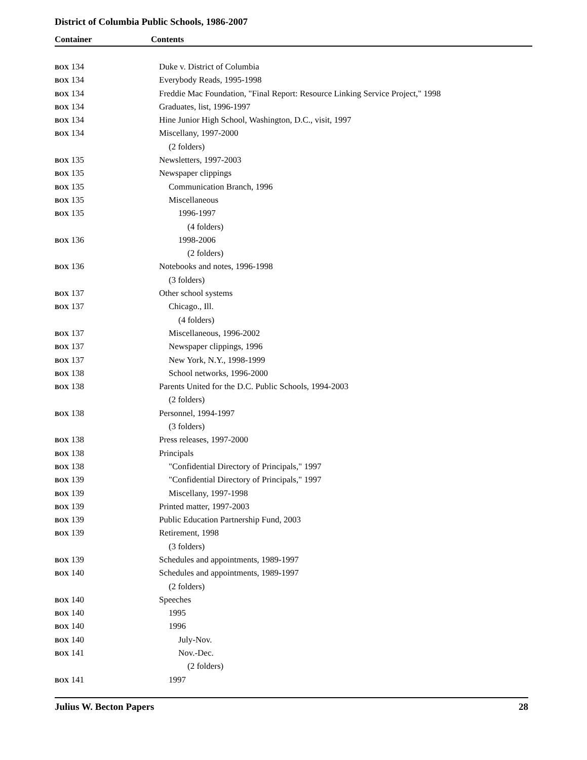District of Columbia Public Schools, 1986-2007
Container Contents
| BOX 134 | Duke v. District of Columbia |
| BOX 134 | Everybody Reads, 1995-1998 |
| BOX 134 | Freddie Mac Foundation, "Final Report: Resource Linking Service Project," 1998 |
| BOX 134 | Graduates, list, 1996-1997 |
| BOX 134 | Hine Junior High School, Washington, D.C., visit, 1997 |
| BOX 134 | Miscellany, 1997-2000 |
| | (2 folders) |
| BOX 135 | Newsletters, 1997-2003 |
| BOX 135 | Newspaper clippings |
| BOX 135 | Communication Branch, 1996 |
| BOX 135 | Miscellaneous |
| BOX 135 | 1996-1997 |
| | (4 folders) |
| BOX 136 | 1998-2006 |
| | (2 folders) |
| BOX 136 | Notebooks and notes, 1996-1998 |
| | (3 folders) |
| BOX 137 | Other school systems |
| BOX 137 | Chicago., Ill. |
| | (4 folders) |
| BOX 137 | Miscellaneous, 1996-2002 |
| BOX 137 | Newspaper clippings, 1996 |
| BOX 137 | New York, N.Y., 1998-1999 |
| BOX 138 | School networks, 1996-2000 |
| BOX 138 | Parents United for the D.C. Public Schools, 1994-2003 |
| | (2 folders) |
| BOX 138 | Personnel, 1994-1997 |
| | (3 folders) |
| BOX 138 | Press releases, 1997-2000 |
| BOX 138 | Principals |
| BOX 138 | "Confidential Directory of Principals," 1997 |
| BOX 139 | "Confidential Directory of Principals," 1997 |
| BOX 139 | Miscellany, 1997-1998 |
| BOX 139 | Printed matter, 1997-2003 |
| BOX 139 | Public Education Partnership Fund, 2003 |
| BOX 139 | Retirement, 1998 |
| | (3 folders) |
| BOX 139 | Schedules and appointments, 1989-1997 |
| BOX 140 | Schedules and appointments, 1989-1997 |
| | (2 folders) |
| BOX 140 | Speeches |
| BOX 140 | 1995 |
| BOX 140 | 1996 |
| BOX 140 | July-Nov. |
| BOX 141 | Nov.-Dec. |
| | (2 folders) |
| BOX 141 | 1997 |
Julius W. Becton Papers 28